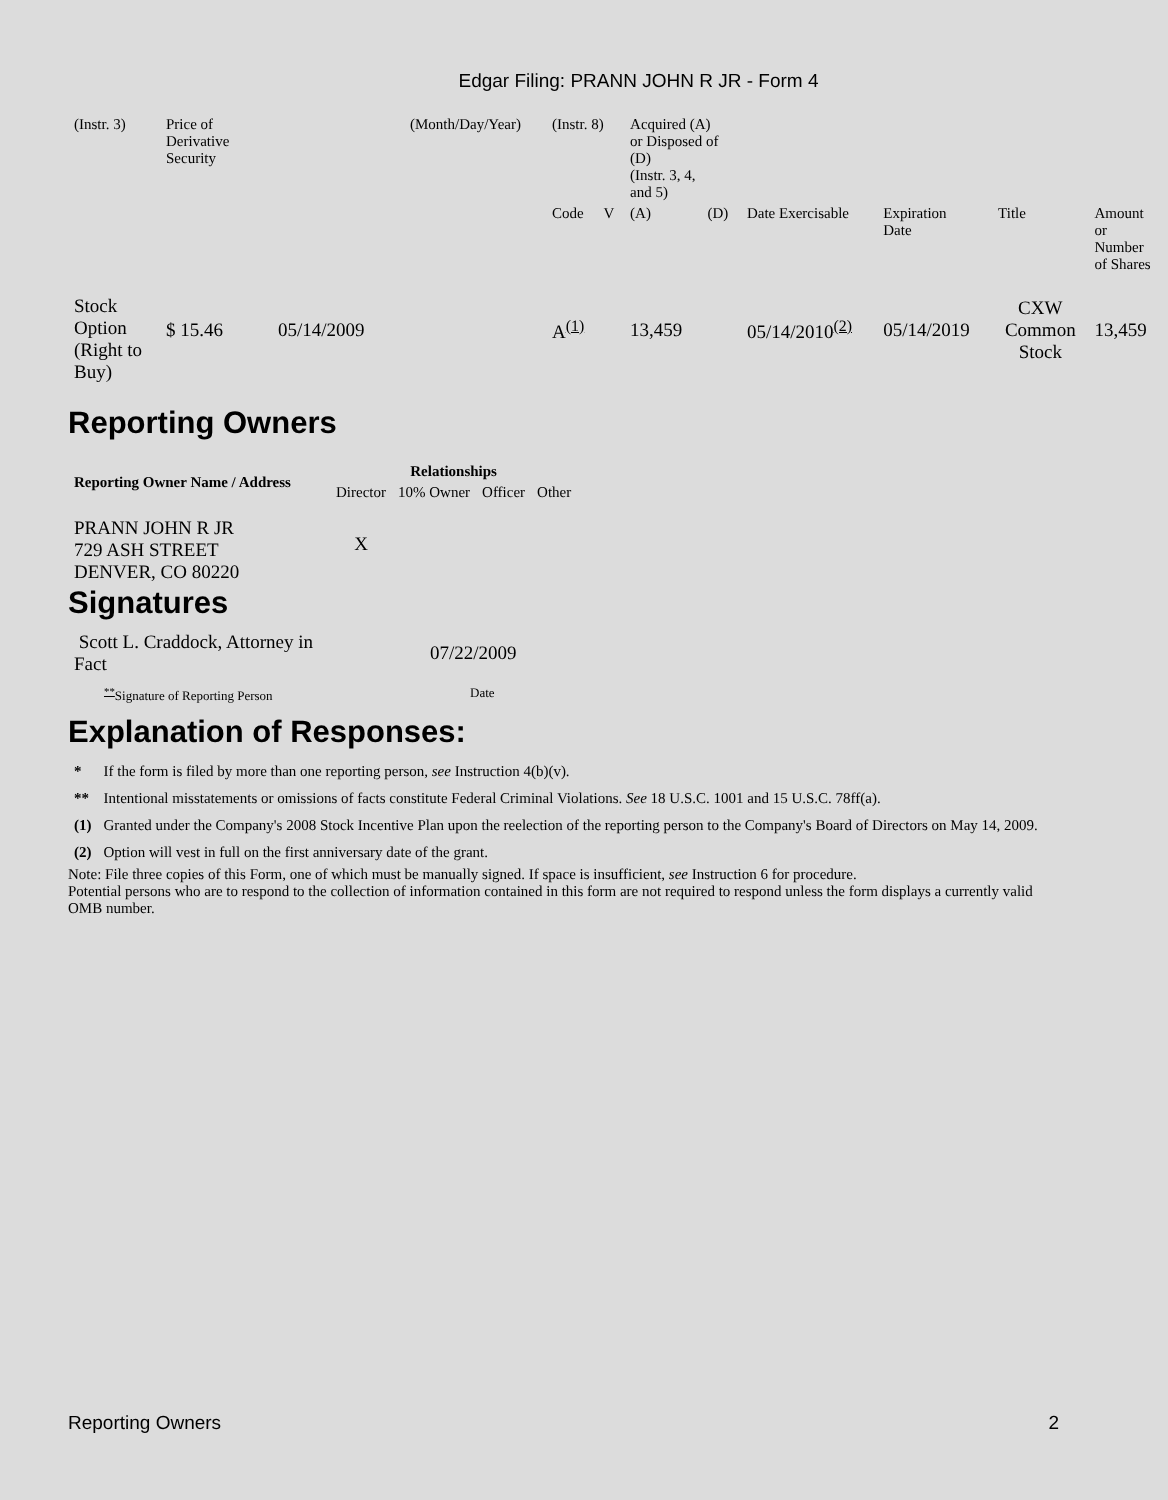Edgar Filing: PRANN JOHN R JR - Form 4
| (Instr. 3) | Price of Derivative Security | | (Month/Day/Year) | (Instr. 8) | | Acquired (A) or Disposed of (D) (Instr. 3, 4, and 5) | | | | | |
| | | | | Code | V | (A) | (D) | Date Exercisable | Expiration Date | Title | Amount or Number of Shares |
| Stock Option (Right to Buy) | $ 15.46 | 05/14/2009 | | A<sup>(1)</sup> | | 13,459 | | 05/14/2010<sup>(2)</sup> | 05/14/2019 | CXW Common Stock | 13,459 |
Reporting Owners
| Reporting Owner Name / Address | Relationships | | | |
| --- | --- | --- | --- | --- |
| | Director | 10% Owner | Officer | Other |
| PRANN JOHN R JR 729 ASH STREET DENVER, CO 80220 | X | | | |
Signatures
| Scott L. Craddock, Attorney in Fact | 07/22/2009 |
| <sup>**</sup> Signature of Reporting Person | Date |
Explanation of Responses:
| * | If the form is filed by more than one reporting person, see Instruction 4(b)(v). |
| ** | Intentional misstatements or omissions of facts constitute Federal Criminal Violations. See 18 U.S.C. 1001 and 15 U.S.C. 78ff(a). |
| (1) | Granted under the Company's 2008 Stock Incentive Plan upon the reelection of the reporting person to the Company's Board of Directors on May 14, 2009. |
| (2) | Option will vest in full on the first anniversary date of the grant. |
Note: File three copies of this Form, one of which must be manually signed. If space is insufficient, see Instruction 6 for procedure.
Potential persons who are to respond to the collection of information contained in this form are not required to respond unless the form displays a currently valid OMB number.
Reporting Owners 2